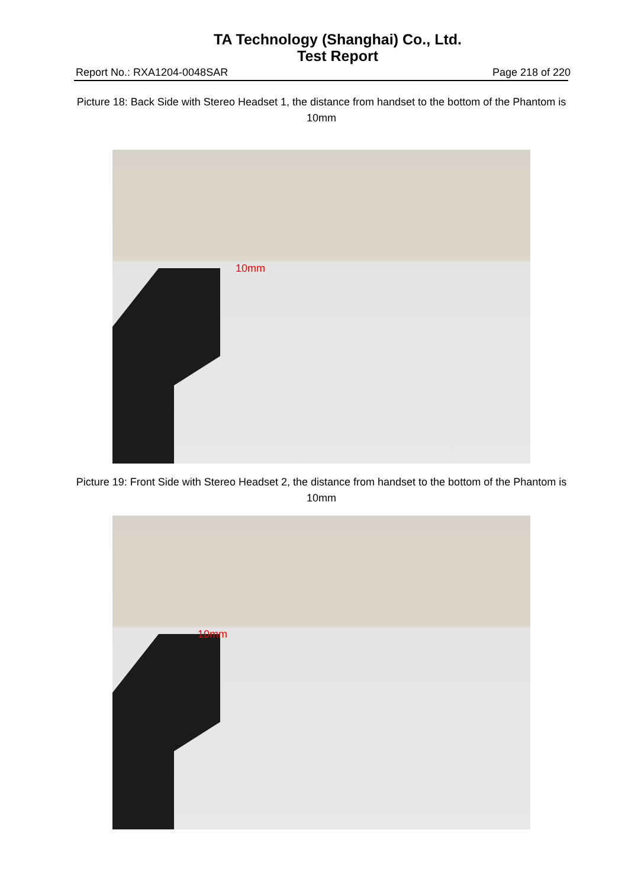TA Technology (Shanghai) Co., Ltd.
Test Report
Report No.: RXA1204-0048SAR Page 218 of 220
Picture 18: Back Side with Stereo Headset 1, the distance from handset to the bottom of the Phantom is 10mm
10mm
Picture 19: Front Side with Stereo Headset 2, the distance from handset to the bottom of the Phantom is 10mm
10mm